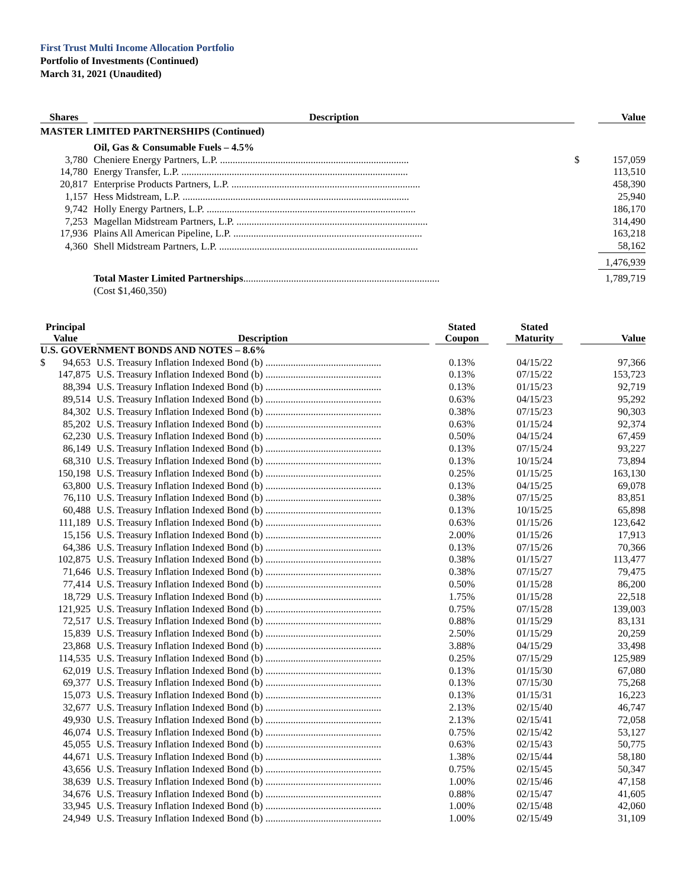First Trust Multi Income Allocation Portfolio
Portfolio of Investments (Continued)
March 31, 2021 (Unaudited)
| Shares | | Description | | Value |
| --- | --- | --- | --- | --- |
| MASTER LIMITED PARTNERSHIPS (Continued) | | | | |
| | | Oil, Gas & Consumable Fuels – 4.5% | | |
| 3,780 | | Cheniere Energy Partners, L.P. ........................................................................... | $ | 157,059 |
| 14,780 | | Energy Transfer, L.P. .......................................................................................... | | 113,510 |
| 20,817 | | Enterprise Products Partners, L.P. ........................................................................... | | 458,390 |
| 1,157 | | Hess Midstream, L.P. .......................................................................................... | | 25,940 |
| 9,742 | | Holly Energy Partners, L.P. ................................................................................... | | 186,170 |
| 7,253 | | Magellan Midstream Partners, L.P. ............................................................................ | | 314,490 |
| 17,936 | | Plains All American Pipeline, L.P. ........................................................................... | | 163,218 |
| 4,360 | | Shell Midstream Partners, L.P. ............................................................................... | | 58,162 |
| | | | | 1,476,939 |
| | | Total Master Limited Partnerships .............................................................................. | | 1,789,719 |
| | | (Cost $1,460,350) | | |
| Principal Value | | Description | | Stated Coupon | | Stated Maturity | | Value |
| --- | --- | --- | --- | --- | --- | --- | --- | --- |
| U.S. GOVERNMENT BONDS AND NOTES – 8.6% | | | | | | | | |
| $ 94,653 | | U.S. Treasury Inflation Indexed Bond (b) .............................................. | | 0.13% | | 04/15/22 | | 97,366 |
| 147,875 | | U.S. Treasury Inflation Indexed Bond (b) .............................................. | | 0.13% | | 07/15/22 | | 153,723 |
| 88,394 | | U.S. Treasury Inflation Indexed Bond (b) .............................................. | | 0.13% | | 01/15/23 | | 92,719 |
| 89,514 | | U.S. Treasury Inflation Indexed Bond (b) .............................................. | | 0.63% | | 04/15/23 | | 95,292 |
| 84,302 | | U.S. Treasury Inflation Indexed Bond (b) .............................................. | | 0.38% | | 07/15/23 | | 90,303 |
| 85,202 | | U.S. Treasury Inflation Indexed Bond (b) .............................................. | | 0.63% | | 01/15/24 | | 92,374 |
| 62,230 | | U.S. Treasury Inflation Indexed Bond (b) .............................................. | | 0.50% | | 04/15/24 | | 67,459 |
| 86,149 | | U.S. Treasury Inflation Indexed Bond (b) .............................................. | | 0.13% | | 07/15/24 | | 93,227 |
| 68,310 | | U.S. Treasury Inflation Indexed Bond (b) .............................................. | | 0.13% | | 10/15/24 | | 73,894 |
| 150,198 | | U.S. Treasury Inflation Indexed Bond (b) .............................................. | | 0.25% | | 01/15/25 | | 163,130 |
| 63,800 | | U.S. Treasury Inflation Indexed Bond (b) .............................................. | | 0.13% | | 04/15/25 | | 69,078 |
| 76,110 | | U.S. Treasury Inflation Indexed Bond (b) .............................................. | | 0.38% | | 07/15/25 | | 83,851 |
| 60,488 | | U.S. Treasury Inflation Indexed Bond (b) .............................................. | | 0.13% | | 10/15/25 | | 65,898 |
| 111,189 | | U.S. Treasury Inflation Indexed Bond (b) .............................................. | | 0.63% | | 01/15/26 | | 123,642 |
| 15,156 | | U.S. Treasury Inflation Indexed Bond (b) .............................................. | | 2.00% | | 01/15/26 | | 17,913 |
| 64,386 | | U.S. Treasury Inflation Indexed Bond (b) .............................................. | | 0.13% | | 07/15/26 | | 70,366 |
| 102,875 | | U.S. Treasury Inflation Indexed Bond (b) .............................................. | | 0.38% | | 01/15/27 | | 113,477 |
| 71,646 | | U.S. Treasury Inflation Indexed Bond (b) .............................................. | | 0.38% | | 07/15/27 | | 79,475 |
| 77,414 | | U.S. Treasury Inflation Indexed Bond (b) .............................................. | | 0.50% | | 01/15/28 | | 86,200 |
| 18,729 | | U.S. Treasury Inflation Indexed Bond (b) .............................................. | | 1.75% | | 01/15/28 | | 22,518 |
| 121,925 | | U.S. Treasury Inflation Indexed Bond (b) .............................................. | | 0.75% | | 07/15/28 | | 139,003 |
| 72,517 | | U.S. Treasury Inflation Indexed Bond (b) .............................................. | | 0.88% | | 01/15/29 | | 83,131 |
| 15,839 | | U.S. Treasury Inflation Indexed Bond (b) .............................................. | | 2.50% | | 01/15/29 | | 20,259 |
| 23,868 | | U.S. Treasury Inflation Indexed Bond (b) .............................................. | | 3.88% | | 04/15/29 | | 33,498 |
| 114,535 | | U.S. Treasury Inflation Indexed Bond (b) .............................................. | | 0.25% | | 07/15/29 | | 125,989 |
| 62,019 | | U.S. Treasury Inflation Indexed Bond (b) .............................................. | | 0.13% | | 01/15/30 | | 67,080 |
| 69,377 | | U.S. Treasury Inflation Indexed Bond (b) .............................................. | | 0.13% | | 07/15/30 | | 75,268 |
| 15,073 | | U.S. Treasury Inflation Indexed Bond (b) .............................................. | | 0.13% | | 01/15/31 | | 16,223 |
| 32,677 | | U.S. Treasury Inflation Indexed Bond (b) .............................................. | | 2.13% | | 02/15/40 | | 46,747 |
| 49,930 | | U.S. Treasury Inflation Indexed Bond (b) .............................................. | | 2.13% | | 02/15/41 | | 72,058 |
| 46,074 | | U.S. Treasury Inflation Indexed Bond (b) .............................................. | | 0.75% | | 02/15/42 | | 53,127 |
| 45,055 | | U.S. Treasury Inflation Indexed Bond (b) .............................................. | | 0.63% | | 02/15/43 | | 50,775 |
| 44,671 | | U.S. Treasury Inflation Indexed Bond (b) .............................................. | | 1.38% | | 02/15/44 | | 58,180 |
| 43,656 | | U.S. Treasury Inflation Indexed Bond (b) .............................................. | | 0.75% | | 02/15/45 | | 50,347 |
| 38,639 | | U.S. Treasury Inflation Indexed Bond (b) .............................................. | | 1.00% | | 02/15/46 | | 47,158 |
| 34,676 | | U.S. Treasury Inflation Indexed Bond (b) .............................................. | | 0.88% | | 02/15/47 | | 41,605 |
| 33,945 | | U.S. Treasury Inflation Indexed Bond (b) .............................................. | | 1.00% | | 02/15/48 | | 42,060 |
| 24,949 | | U.S. Treasury Inflation Indexed Bond (b) .............................................. | | 1.00% | | 02/15/49 | | 31,109 |